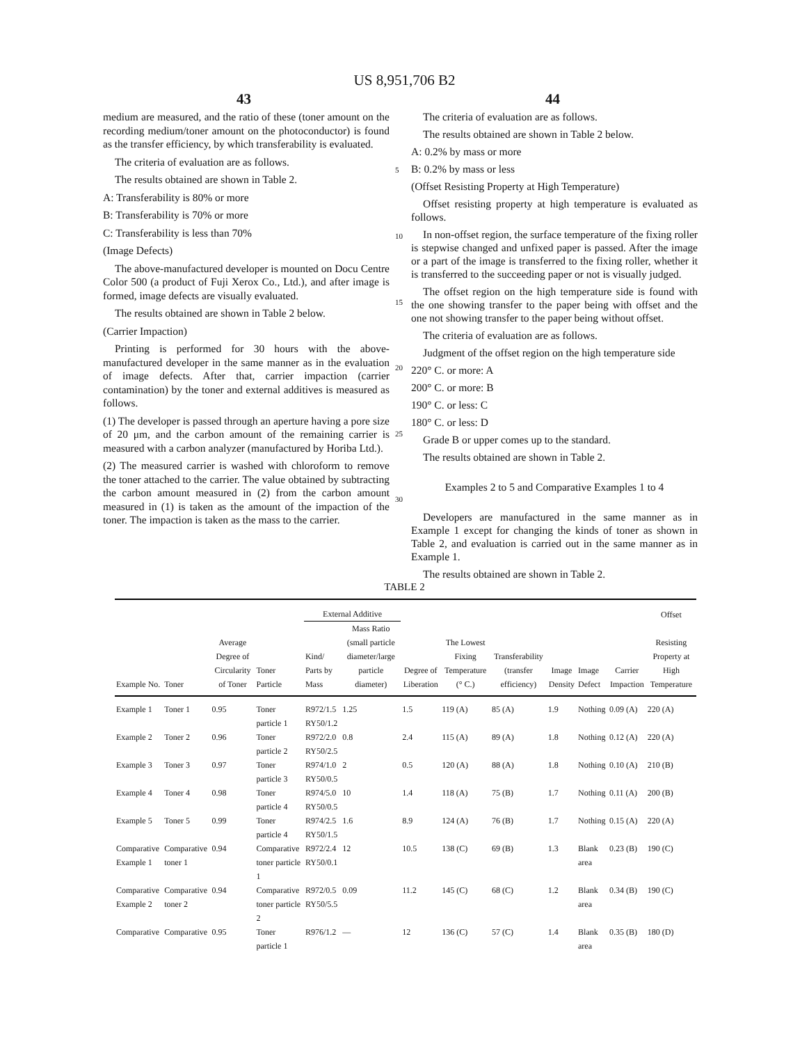US 8,951,706 B2
43 44
medium are measured, and the ratio of these (toner amount on the recording medium/toner amount on the photoconductor) is found as the transfer efficiency, by which transferability is evaluated.
The criteria of evaluation are as follows.
The results obtained are shown in Table 2.
A: Transferability is 80% or more
B: Transferability is 70% or more
C: Transferability is less than 70%
(Image Defects)
The above-manufactured developer is mounted on Docu Centre Color 500 (a product of Fuji Xerox Co., Ltd.), and after image is formed, image defects are visually evaluated.
The results obtained are shown in Table 2 below.
(Carrier Impaction)
Printing is performed for 30 hours with the above-manufactured developer in the same manner as in the evaluation of image defects. After that, carrier impaction (carrier contamination) by the toner and external additives is measured as follows.
(1) The developer is passed through an aperture having a pore size of 20 μm, and the carbon amount of the remaining carrier is measured with a carbon analyzer (manufactured by Horiba Ltd.).
(2) The measured carrier is washed with chloroform to remove the toner attached to the carrier. The value obtained by subtracting the carbon amount measured in (2) from the carbon amount measured in (1) is taken as the amount of the impaction of the toner. The impaction is taken as the mass to the carrier.
5
10
15
20
25
30
The criteria of evaluation are as follows.
The results obtained are shown in Table 2 below.
A: 0.2% by mass or more
B: 0.2% by mass or less
(Offset Resisting Property at High Temperature)
Offset resisting property at high temperature is evaluated as follows.
In non-offset region, the surface temperature of the fixing roller is stepwise changed and unfixed paper is passed. After the image or a part of the image is transferred to the fixing roller, whether it is transferred to the succeeding paper or not is visually judged.
The offset region on the high temperature side is found with the one showing transfer to the paper being with offset and the one not showing transfer to the paper being without offset.
The criteria of evaluation are as follows.
Judgment of the offset region on the high temperature side
220° C. or more: A
200° C. or more: B
190° C. or less: C
180° C. or less: D
Grade B or upper comes up to the standard.
The results obtained are shown in Table 2.
Examples 2 to 5 and Comparative Examples 1 to 4
Developers are manufactured in the same manner as in Example 1 except for changing the kinds of toner as shown in Table 2, and evaluation is carried out in the same manner as in Example 1.
The results obtained are shown in Table 2.
TABLE 2
| | | | | External Additive | | | | | | | | Offset |
| --- | --- | --- | --- | --- | --- | --- | --- | --- | --- | --- | --- | --- |
| Example No. | Toner | Average Degree of Circularity of Toner | Toner Particle | Kind/ Parts by Mass | Mass Ratio (small particle diameter/large particle diameter) | Degree of Liberation | The Lowest Fixing Temperature (° C.) | Transferability (transfer efficiency) | Image Density | Image Defect | Carrier Impaction | Resisting Property at High Temperature |
| Example 1 | Toner 1 | 0.95 | Toner particle 1 | R972/1.5 RY50/1.2 | 1.25 | 1.5 | 119 (A) | 85 (A) | 1.9 | Nothing | 0.09 (A) | 220 (A) |
| Example 2 | Toner 2 | 0.96 | Toner particle 2 | R972/2.0 RY50/2.5 | 0.8 | 2.4 | 115 (A) | 89 (A) | 1.8 | Nothing | 0.12 (A) | 220 (A) |
| Example 3 | Toner 3 | 0.97 | Toner particle 3 | R974/1.0 RY50/0.5 | 2 | 0.5 | 120 (A) | 88 (A) | 1.8 | Nothing | 0.10 (A) | 210 (B) |
| Example 4 | Toner 4 | 0.98 | Toner particle 4 | R974/5.0 RY50/0.5 | 10 | 1.4 | 118 (A) | 75 (B) | 1.7 | Nothing | 0.11 (A) | 200 (B) |
| Example 5 | Toner 5 | 0.99 | Toner particle 4 | R974/2.5 RY50/1.5 | 1.6 | 8.9 | 124 (A) | 76 (B) | 1.7 | Nothing | 0.15 (A) | 220 (A) |
| Comparative Example 1 | Comparative toner 1 | 0.94 | Comparative toner particle 1 | R972/2.4 RY50/0.1 | 12 | 10.5 | 138 (C) | 69 (B) | 1.3 | Blank area | 0.23 (B) | 190 (C) |
| Comparative Example 2 | Comparative toner 2 | 0.94 | Comparative toner particle 2 | R972/0.5 RY50/5.5 | 0.09 | 11.2 | 145 (C) | 68 (C) | 1.2 | Blank area | 0.34 (B) | 190 (C) |
| Comparative | Comparative | 0.95 | Toner particle 1 | R976/1.2 | — | 12 | 136 (C) | 57 (C) | 1.4 | Blank area | 0.35 (B) | 180 (D) |